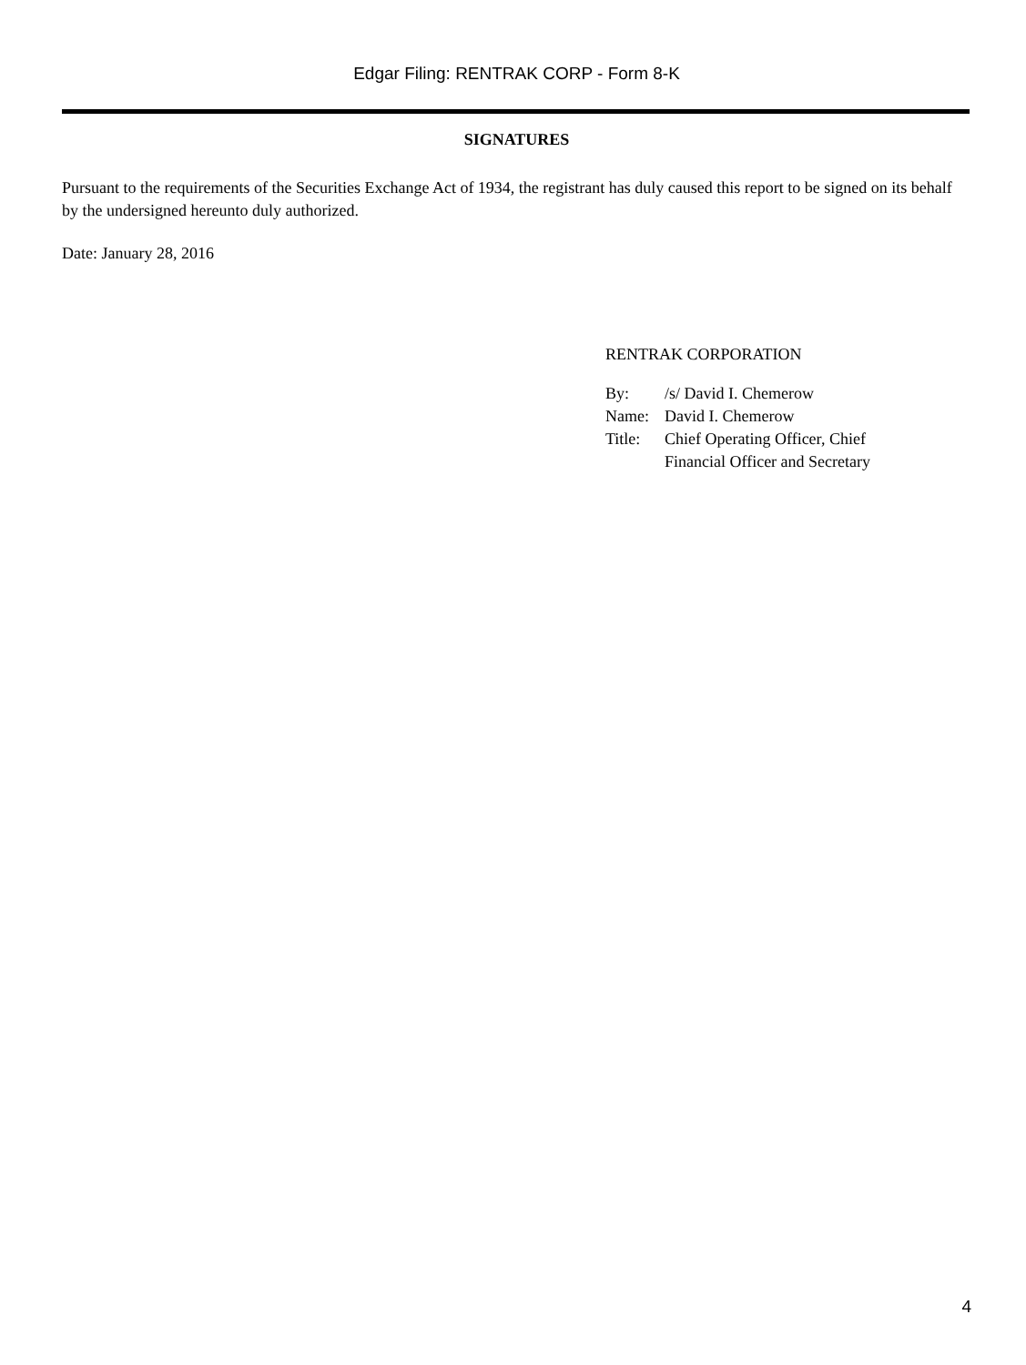Edgar Filing: RENTRAK CORP - Form 8-K
SIGNATURES
Pursuant to the requirements of the Securities Exchange Act of 1934, the registrant has duly caused this report to be signed on its behalf by the undersigned hereunto duly authorized.
Date: January 28, 2016
RENTRAK CORPORATION
| By: | /s/ David I. Chemerow |
| Name: | David I. Chemerow |
| Title: | Chief Operating Officer, Chief Financial Officer and Secretary |
4